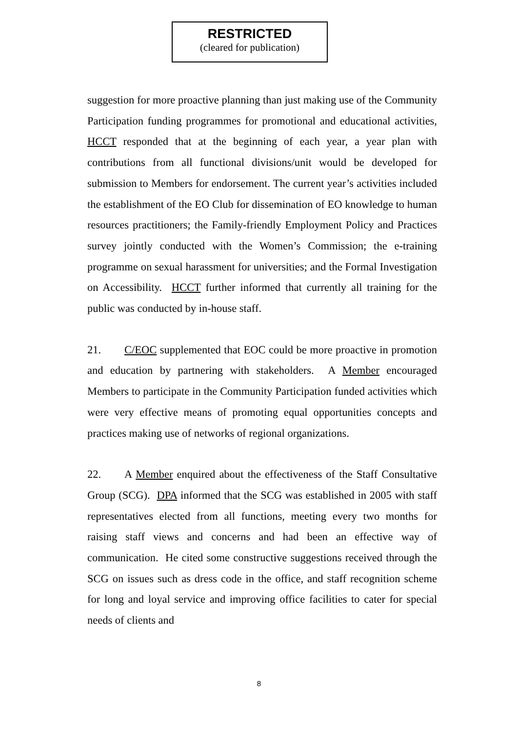RESTRICTED
(cleared for publication)
suggestion for more proactive planning than just making use of the Community Participation funding programmes for promotional and educational activities, HCCT responded that at the beginning of each year, a year plan with contributions from all functional divisions/unit would be developed for submission to Members for endorsement. The current year’s activities included the establishment of the EO Club for dissemination of EO knowledge to human resources practitioners; the Family-friendly Employment Policy and Practices survey jointly conducted with the Women’s Commission; the e-training programme on sexual harassment for universities; and the Formal Investigation on Accessibility. HCCT further informed that currently all training for the public was conducted by in-house staff.
21. C/EOC supplemented that EOC could be more proactive in promotion and education by partnering with stakeholders. A Member encouraged Members to participate in the Community Participation funded activities which were very effective means of promoting equal opportunities concepts and practices making use of networks of regional organizations.
22. A Member enquired about the effectiveness of the Staff Consultative Group (SCG). DPA informed that the SCG was established in 2005 with staff representatives elected from all functions, meeting every two months for raising staff views and concerns and had been an effective way of communication. He cited some constructive suggestions received through the SCG on issues such as dress code in the office, and staff recognition scheme for long and loyal service and improving office facilities to cater for special needs of clients and
8